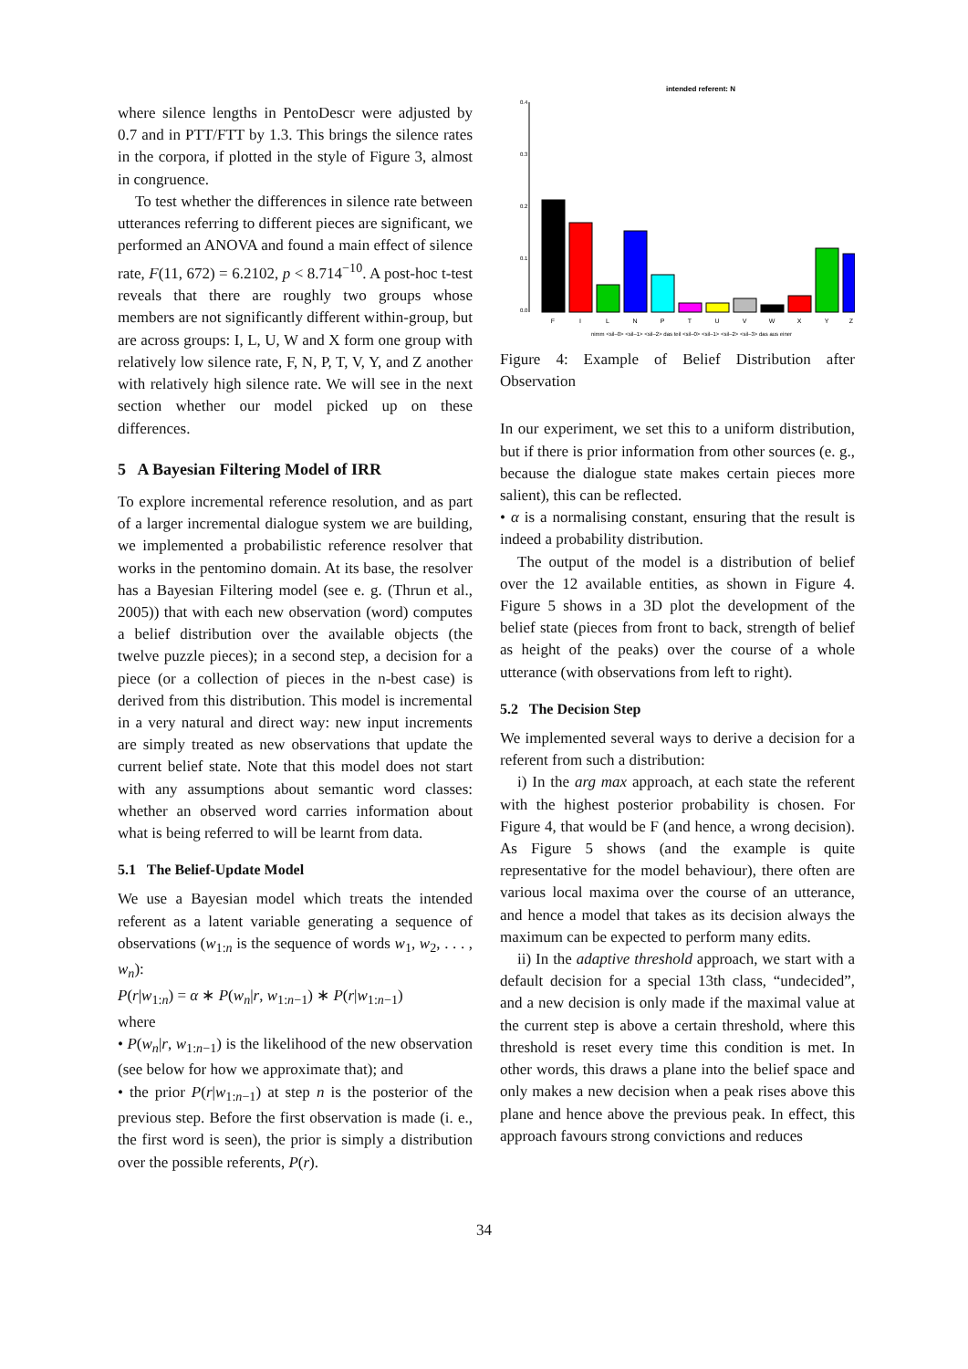where silence lengths in PentoDescr were adjusted by 0.7 and in PTT/FTT by 1.3. This brings the silence rates in the corpora, if plotted in the style of Figure 3, almost in congruence.
To test whether the differences in silence rate between utterances referring to different pieces are significant, we performed an ANOVA and found a main effect of silence rate, F(11, 672) = 6.2102, p < 8.714<sup>−10</sup>. A post-hoc t-test reveals that there are roughly two groups whose members are not significantly different within-group, but are across groups: I, L, U, W and X form one group with relatively low silence rate, F, N, P, T, V, Y, and Z another with relatively high silence rate. We will see in the next section whether our model picked up on these differences.
5 A Bayesian Filtering Model of IRR
To explore incremental reference resolution, and as part of a larger incremental dialogue system we are building, we implemented a probabilistic reference resolver that works in the pentomino domain. At its base, the resolver has a Bayesian Filtering model (see e. g. (Thrun et al., 2005)) that with each new observation (word) computes a belief distribution over the available objects (the twelve puzzle pieces); in a second step, a decision for a piece (or a collection of pieces in the n-best case) is derived from this distribution. This model is incremental in a very natural and direct way: new input increments are simply treated as new observations that update the current belief state. Note that this model does not start with any assumptions about semantic word classes: whether an observed word carries information about what is being referred to will be learnt from data.
5.1 The Belief-Update Model
We use a Bayesian model which treats the intended referent as a latent variable generating a sequence of observations (w<sub>1:n</sub> is the sequence of words w<sub>1</sub>, w<sub>2</sub>, . . . , w<sub>n</sub>):
P(r|w<sub>1:n</sub>) = α ∗ P(w<sub>n</sub>|r, w<sub>1:n−1</sub>) ∗ P(r|w<sub>1:n−1</sub>)
where
• P(w<sub>n</sub>|r, w<sub>1:n−1</sub>) is the likelihood of the new observation (see below for how we approximate that); and
• the prior P(r|w<sub>1:n−1</sub>) at step n is the posterior of the previous step. Before the first observation is made (i. e., the first word is seen), the prior is simply a distribution over the possible referents, P(r).
intended referent: N
0.0
0.1
0.2
0.3
0.4
F
I
L
N
P
T
U
V
W
X
Y
Z
nimm <sil–0> <sil–1> <sil–2> das teil <sil–0> <sil–1> <sil–2> <sil–3> das aus einer
Figure 4: Example of Belief Distribution after Observation
In our experiment, we set this to a uniform distribution, but if there is prior information from other sources (e. g., because the dialogue state makes certain pieces more salient), this can be reflected.
• α is a normalising constant, ensuring that the result is indeed a probability distribution.
The output of the model is a distribution of belief over the 12 available entities, as shown in Figure 4. Figure 5 shows in a 3D plot the development of the belief state (pieces from front to back, strength of belief as height of the peaks) over the course of a whole utterance (with observations from left to right).
5.2 The Decision Step
We implemented several ways to derive a decision for a referent from such a distribution:
i) In the arg max approach, at each state the referent with the highest posterior probability is chosen. For Figure 4, that would be F (and hence, a wrong decision). As Figure 5 shows (and the example is quite representative for the model behaviour), there often are various local maxima over the course of an utterance, and hence a model that takes as its decision always the maximum can be expected to perform many edits.
ii) In the adaptive threshold approach, we start with a default decision for a special 13th class, “undecided”, and a new decision is only made if the maximal value at the current step is above a certain threshold, where this threshold is reset every time this condition is met. In other words, this draws a plane into the belief space and only makes a new decision when a peak rises above this plane and hence above the previous peak. In effect, this approach favours strong convictions and reduces
34